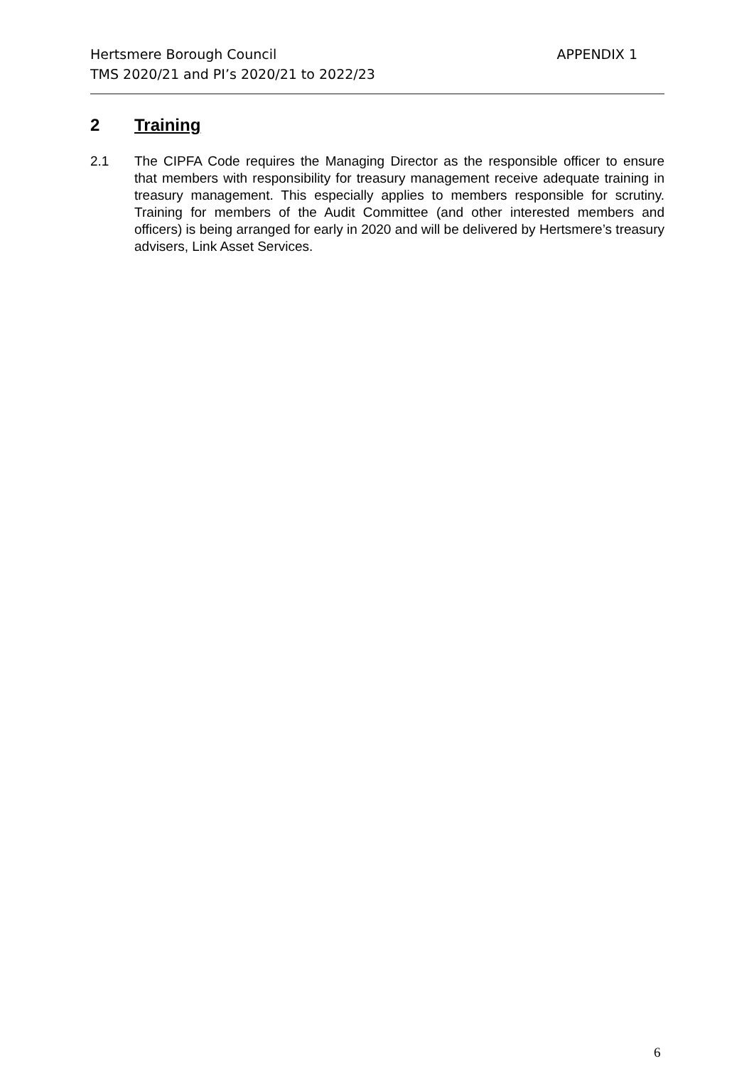Hertsmere Borough Council APPENDIX 1
TMS 2020/21 and PI’s 2020/21 to 2022/23
2 Training
2.1 The CIPFA Code requires the Managing Director as the responsible officer to ensure that members with responsibility for treasury management receive adequate training in treasury management. This especially applies to members responsible for scrutiny. Training for members of the Audit Committee (and other interested members and officers) is being arranged for early in 2020 and will be delivered by Hertsmere’s treasury advisers, Link Asset Services.
6